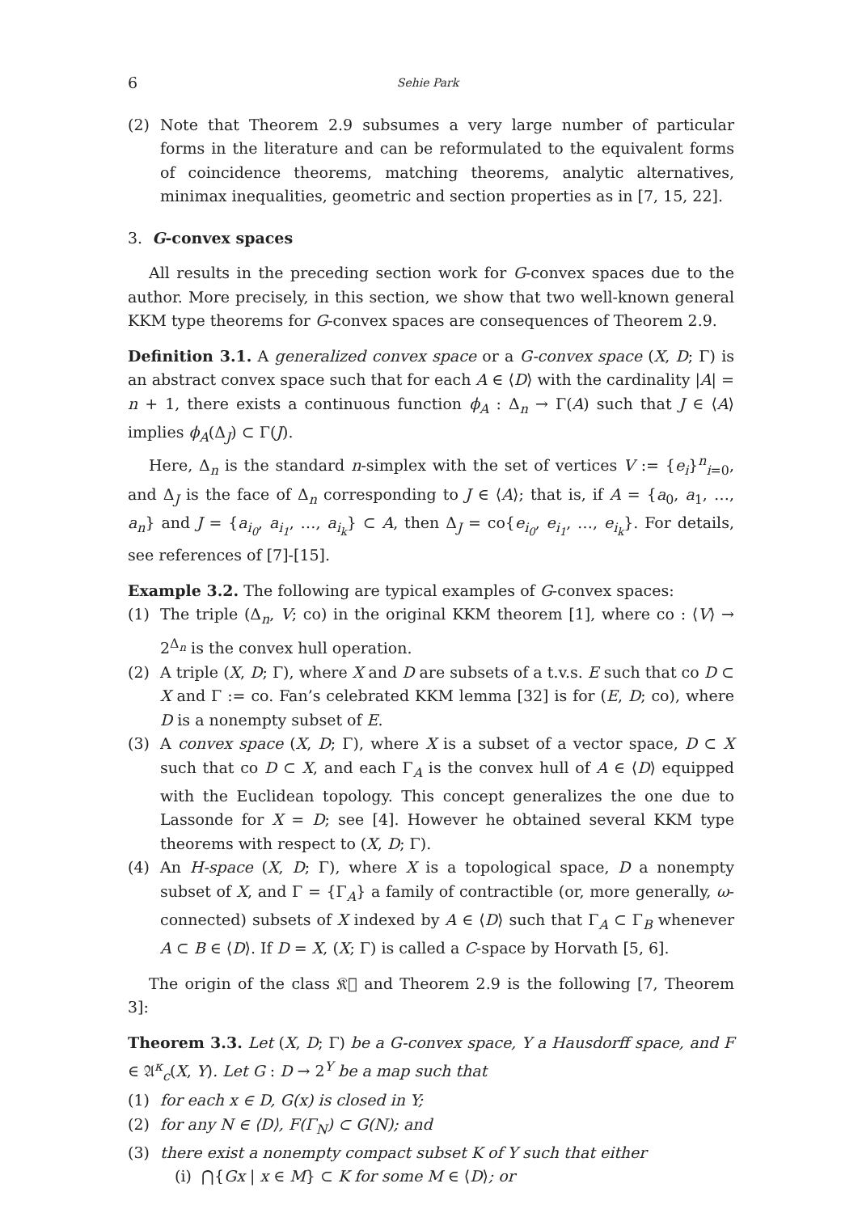6 Sehie Park
(2) Note that Theorem 2.9 subsumes a very large number of particular forms in the literature and can be reformulated to the equivalent forms of coincidence theorems, matching theorems, analytic alternatives, minimax inequalities, geometric and section properties as in [7, 15, 22].
3. G-convex spaces
All results in the preceding section work for G-convex spaces due to the author. More precisely, in this section, we show that two well-known general KKM type theorems for G-convex spaces are consequences of Theorem 2.9.
Definition 3.1. A generalized convex space or a G-convex space (X, D; Γ) is an abstract convex space such that for each A ∈ ⟨D⟩ with the cardinality |A| = n + 1, there exists a continuous function ϕ<sub>A</sub> : Δ<sub>n</sub> → Γ(A) such that J ∈ ⟨A⟩ implies ϕ<sub>A</sub>(Δ<sub>J</sub>) ⊂ Γ(J).
Here, Δ<sub>n</sub> is the standard n-simplex with the set of vertices V := {e<sub>i</sub>}<sup>n</sup><sub>i=0</sub>, and Δ<sub>J</sub> is the face of Δ<sub>n</sub> corresponding to J ∈ ⟨A⟩; that is, if A = {a<sub>0</sub>, a<sub>1</sub>, …, a<sub>n</sub>} and J = {a<sub>i<sub>0</sub></sub>, a<sub>i<sub>1</sub></sub>, …, a<sub>i<sub>k</sub></sub>} ⊂ A, then Δ<sub>J</sub> = co{e<sub>i<sub>0</sub></sub>, e<sub>i<sub>1</sub></sub>, …, e<sub>i<sub>k</sub></sub>}. For details, see references of [7]-[15].
Example 3.2. The following are typical examples of G-convex spaces:
(1) The triple (Δ<sub>n</sub>, V; co) in the original KKM theorem [1], where co : ⟨V⟩ → 2<sup>Δ<sub>n</sub></sup> is the convex hull operation.
(2) A triple (X, D; Γ), where X and D are subsets of a t.v.s. E such that co D ⊂ X and Γ := co. Fan’s celebrated KKM lemma [32] is for (E, D; co), where D is a nonempty subset of E.
(3) A convex space (X, D; Γ), where X is a subset of a vector space, D ⊂ X such that co D ⊂ X, and each Γ<sub>A</sub> is the convex hull of A ∈ ⟨D⟩ equipped with the Euclidean topology. This concept generalizes the one due to Lassonde for X = D; see [4]. However he obtained several KKM type theorems with respect to (X, D; Γ).
(4) An H-space (X, D; Γ), where X is a topological space, D a nonempty subset of X, and Γ = {Γ<sub>A</sub>} a family of contractible (or, more generally, ω-connected) subsets of X indexed by A ∈ ⟨D⟩ such that Γ<sub>A</sub> ⊂ Γ<sub>B</sub> whenever A ⊂ B ∈ ⟨D⟩. If D = X, (X; Γ) is called a C-space by Horvath [5, 6].
The origin of the class 𝔎𝔆 and Theorem 2.9 is the following [7, Theorem 3]:
Theorem 3.3. Let (X, D; Γ) be a G-convex space, Y a Hausdorff space, and F ∈ 𝔄<sup>κ</sup><sub>c</sub>(X, Y). Let G : D → 2<sup>Y</sup> be a map such that
(1) for each x ∈ D, G(x) is closed in Y;
(2) for any N ∈ ⟨D⟩, F(Γ<sub>N</sub>) ⊂ G(N); and
(3) there exist a nonempty compact subset K of Y such that either
(i) ⋂{Gx | x ∈ M} ⊂ K for some M ∈ ⟨D⟩; or